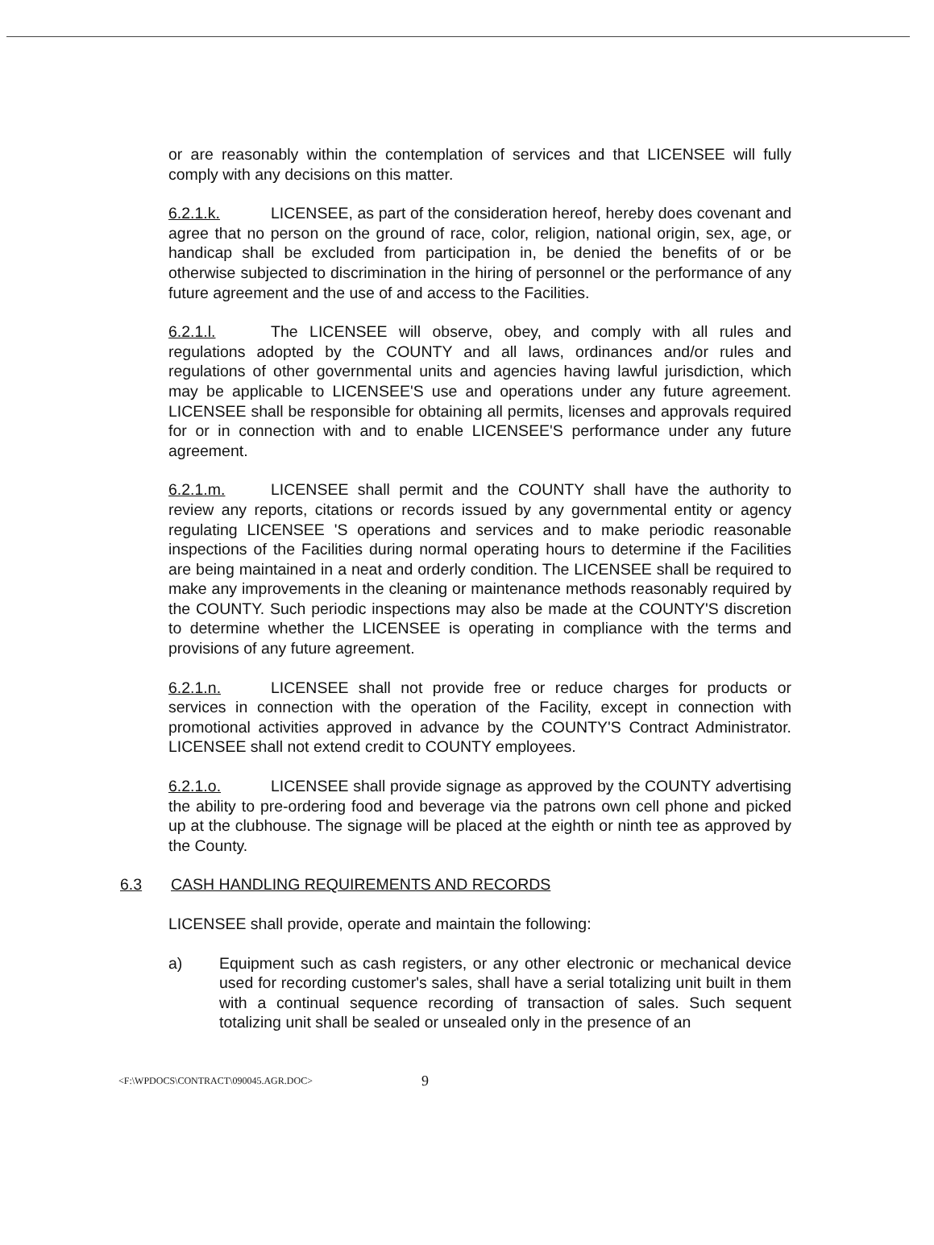or are reasonably within the contemplation of services and that LICENSEE will fully comply with any decisions on this matter.
6.2.1.k. LICENSEE, as part of the consideration hereof, hereby does covenant and agree that no person on the ground of race, color, religion, national origin, sex, age, or handicap shall be excluded from participation in, be denied the benefits of or be otherwise subjected to discrimination in the hiring of personnel or the performance of any future agreement and the use of and access to the Facilities.
6.2.1.l. The LICENSEE will observe, obey, and comply with all rules and regulations adopted by the COUNTY and all laws, ordinances and/or rules and regulations of other governmental units and agencies having lawful jurisdiction, which may be applicable to LICENSEE'S use and operations under any future agreement. LICENSEE shall be responsible for obtaining all permits, licenses and approvals required for or in connection with and to enable LICENSEE'S performance under any future agreement.
6.2.1.m. LICENSEE shall permit and the COUNTY shall have the authority to review any reports, citations or records issued by any governmental entity or agency regulating LICENSEE 'S operations and services and to make periodic reasonable inspections of the Facilities during normal operating hours to determine if the Facilities are being maintained in a neat and orderly condition. The LICENSEE shall be required to make any improvements in the cleaning or maintenance methods reasonably required by the COUNTY. Such periodic inspections may also be made at the COUNTY'S discretion to determine whether the LICENSEE is operating in compliance with the terms and provisions of any future agreement.
6.2.1.n. LICENSEE shall not provide free or reduce charges for products or services in connection with the operation of the Facility, except in connection with promotional activities approved in advance by the COUNTY'S Contract Administrator. LICENSEE shall not extend credit to COUNTY employees.
6.2.1.o. LICENSEE shall provide signage as approved by the COUNTY advertising the ability to pre-ordering food and beverage via the patrons own cell phone and picked up at the clubhouse. The signage will be placed at the eighth or ninth tee as approved by the County.
6.3 CASH HANDLING REQUIREMENTS AND RECORDS
LICENSEE shall provide, operate and maintain the following:
a) Equipment such as cash registers, or any other electronic or mechanical device used for recording customer's sales, shall have a serial totalizing unit built in them with a continual sequence recording of transaction of sales. Such sequent totalizing unit shall be sealed or unsealed only in the presence of an
<F:\WPDOCS\CONTRACT\090045.AGR.DOC> 9